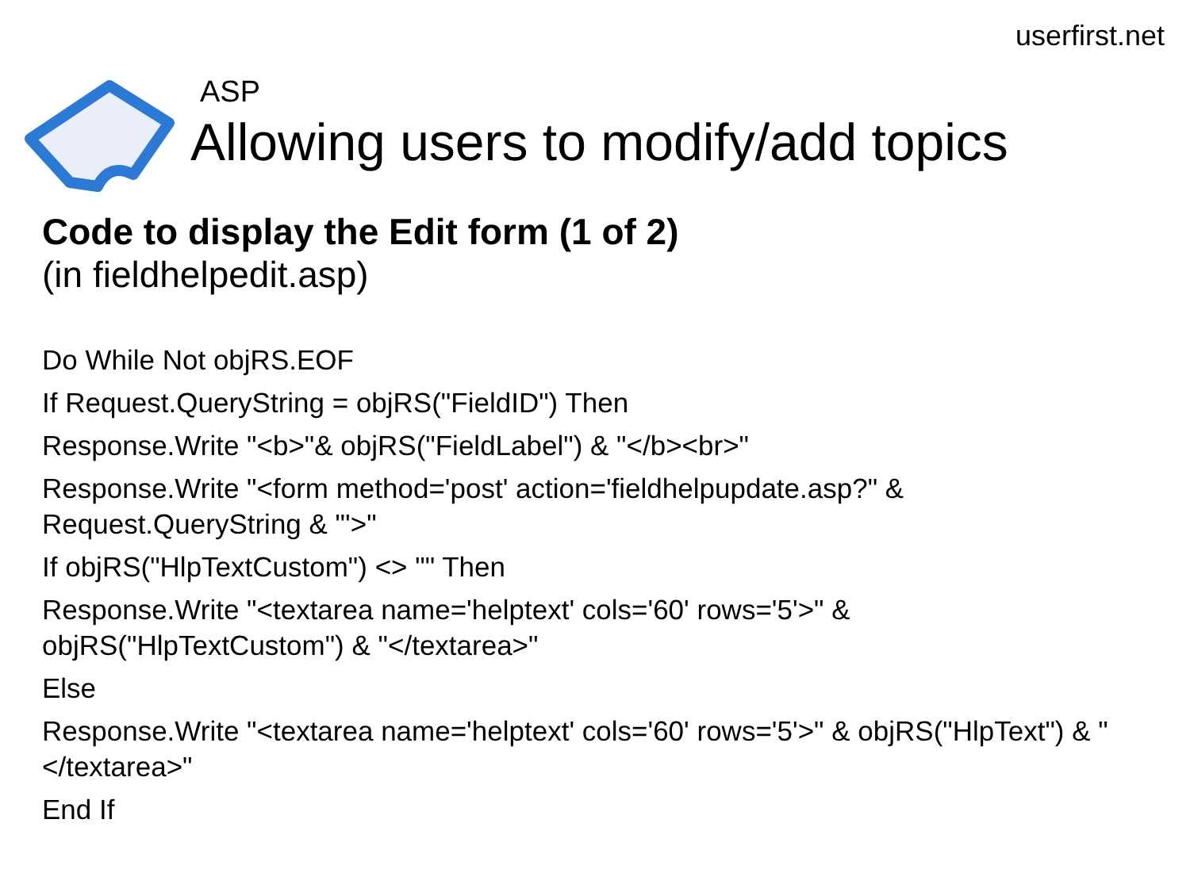userfirst.net
ASP
Allowing users to modify/add topics
Code to display the Edit form (1 of 2)
(in fieldhelpedit.asp)
Do While Not objRS.EOF
If Request.QueryString = objRS("FieldID") Then
Response.Write "<b>"& objRS("FieldLabel") & "</b><br>"
Response.Write "<form method='post' action='fieldhelpupdate.asp?" & Request.QueryString & "'>"
If objRS("HlpTextCustom") <> "" Then
Response.Write "<textarea name='helptext' cols='60' rows='5'>" & objRS("HlpTextCustom") & "</textarea>"
Else
Response.Write "<textarea name='helptext' cols='60' rows='5'>" & objRS("HlpText") & "</textarea>"
End If